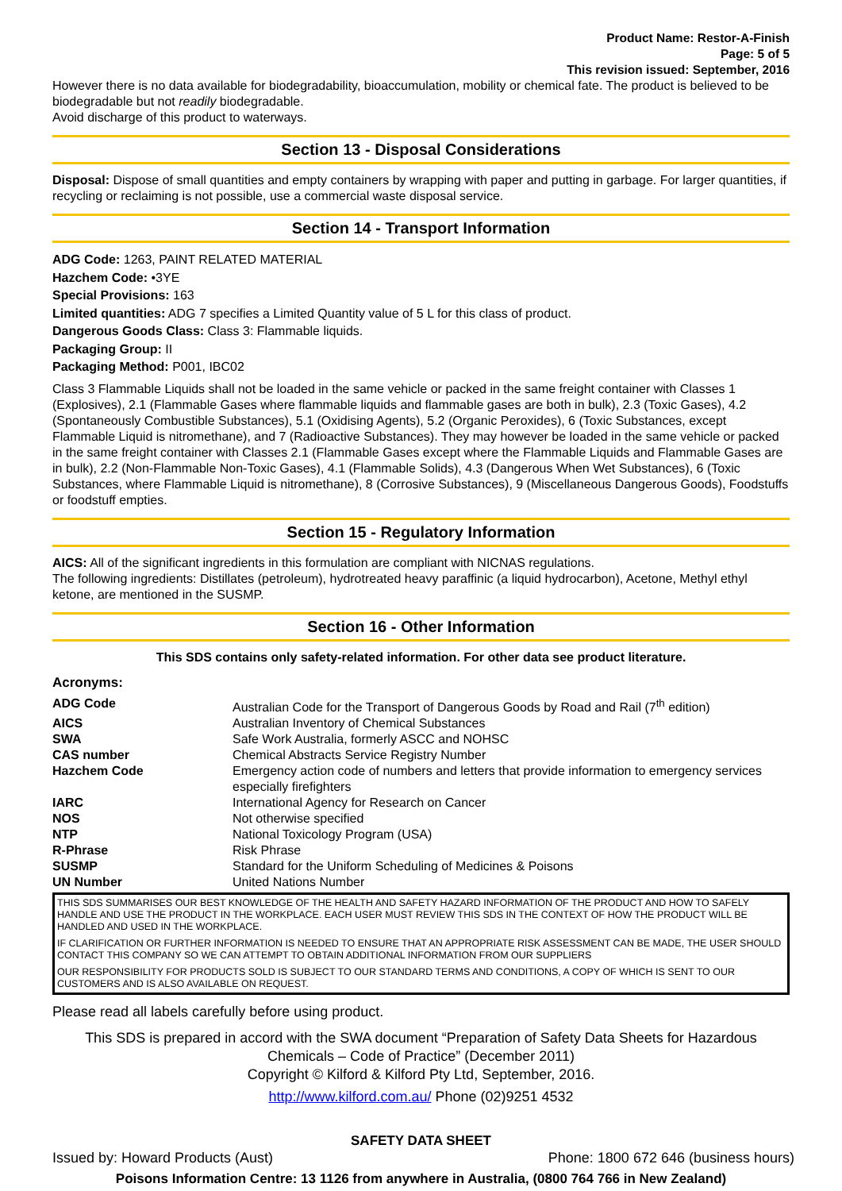Product Name: Restor-A-Finish
Page: 5 of 5
This revision issued: September, 2016
However there is no data available for biodegradability, bioaccumulation, mobility or chemical fate. The product is believed to be biodegradable but not readily biodegradable.
Avoid discharge of this product to waterways.
Section 13 - Disposal Considerations
Disposal: Dispose of small quantities and empty containers by wrapping with paper and putting in garbage. For larger quantities, if recycling or reclaiming is not possible, use a commercial waste disposal service.
Section 14 - Transport Information
ADG Code: 1263, PAINT RELATED MATERIAL
Hazchem Code: •3YE
Special Provisions: 163
Limited quantities: ADG 7 specifies a Limited Quantity value of 5 L for this class of product.
Dangerous Goods Class: Class 3: Flammable liquids.
Packaging Group: II
Packaging Method: P001, IBC02
Class 3 Flammable Liquids shall not be loaded in the same vehicle or packed in the same freight container with Classes 1 (Explosives), 2.1 (Flammable Gases where flammable liquids and flammable gases are both in bulk), 2.3 (Toxic Gases), 4.2 (Spontaneously Combustible Substances), 5.1 (Oxidising Agents), 5.2 (Organic Peroxides), 6 (Toxic Substances, except Flammable Liquid is nitromethane), and 7 (Radioactive Substances). They may however be loaded in the same vehicle or packed in the same freight container with Classes 2.1 (Flammable Gases except where the Flammable Liquids and Flammable Gases are in bulk), 2.2 (Non-Flammable Non-Toxic Gases), 4.1 (Flammable Solids), 4.3 (Dangerous When Wet Substances), 6 (Toxic Substances, where Flammable Liquid is nitromethane), 8 (Corrosive Substances), 9 (Miscellaneous Dangerous Goods), Foodstuffs or foodstuff empties.
Section 15 - Regulatory Information
AICS: All of the significant ingredients in this formulation are compliant with NICNAS regulations.
The following ingredients: Distillates (petroleum), hydrotreated heavy paraffinic (a liquid hydrocarbon), Acetone, Methyl ethyl ketone, are mentioned in the SUSMP.
Section 16 - Other Information
This SDS contains only safety-related information. For other data see product literature.
Acronyms:
| ADG Code | Australian Code for the Transport of Dangerous Goods by Road and Rail (7<sup>th</sup> edition) |
| AICS | Australian Inventory of Chemical Substances |
| SWA | Safe Work Australia, formerly ASCC and NOHSC |
| CAS number | Chemical Abstracts Service Registry Number |
| Hazchem Code | Emergency action code of numbers and letters that provide information to emergency services especially firefighters |
| IARC | International Agency for Research on Cancer |
| NOS | Not otherwise specified |
| NTP | National Toxicology Program (USA) |
| R-Phrase | Risk Phrase |
| SUSMP | Standard for the Uniform Scheduling of Medicines & Poisons |
| UN Number | United Nations Number |
THIS SDS SUMMARISES OUR BEST KNOWLEDGE OF THE HEALTH AND SAFETY HAZARD INFORMATION OF THE PRODUCT AND HOW TO SAFELY HANDLE AND USE THE PRODUCT IN THE WORKPLACE. EACH USER MUST REVIEW THIS SDS IN THE CONTEXT OF HOW THE PRODUCT WILL BE HANDLED AND USED IN THE WORKPLACE.
IF CLARIFICATION OR FURTHER INFORMATION IS NEEDED TO ENSURE THAT AN APPROPRIATE RISK ASSESSMENT CAN BE MADE, THE USER SHOULD CONTACT THIS COMPANY SO WE CAN ATTEMPT TO OBTAIN ADDITIONAL INFORMATION FROM OUR SUPPLIERS
OUR RESPONSIBILITY FOR PRODUCTS SOLD IS SUBJECT TO OUR STANDARD TERMS AND CONDITIONS, A COPY OF WHICH IS SENT TO OUR CUSTOMERS AND IS ALSO AVAILABLE ON REQUEST.
Please read all labels carefully before using product.
This SDS is prepared in accord with the SWA document “Preparation of Safety Data Sheets for Hazardous Chemicals – Code of Practice” (December 2011)
Copyright © Kilford & Kilford Pty Ltd, September, 2016.
http://www.kilford.com.au/ Phone (02)9251 4532
SAFETY DATA SHEET
Issued by: Howard Products (Aust) Phone: 1800 672 646 (business hours)
Poisons Information Centre: 13 1126 from anywhere in Australia, (0800 764 766 in New Zealand)